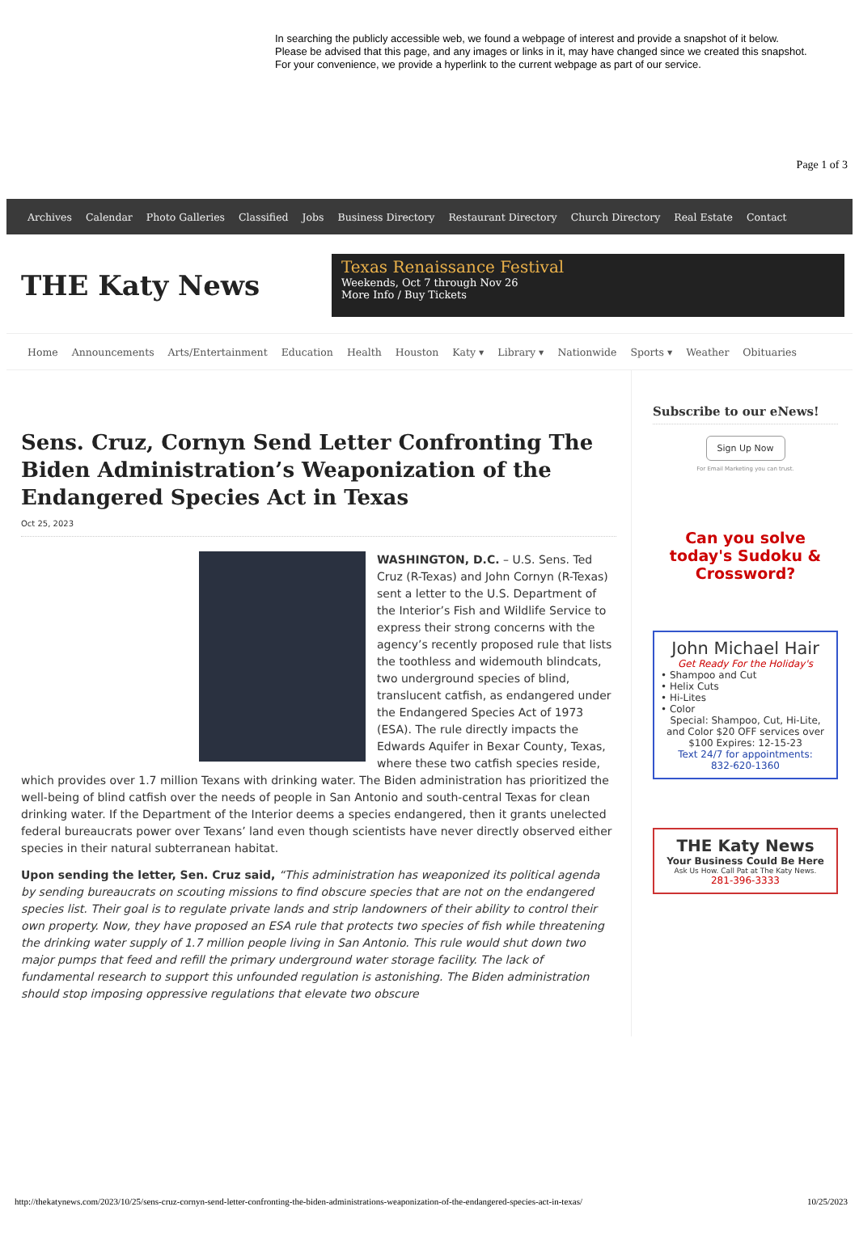In searching the publicly accessible web, we found a webpage of interest and provide a snapshot of it below. Please be advised that this page, and any images or links in it, may have changed since we created this snapshot. For your convenience, we provide a hyperlink to the current webpage as part of our service.
Page 1 of 3
Archives Calendar Photo Galleries Classified Jobs Business Directory Restaurant Directory Church Directory Real Estate Contact
THE Katy News
Texas Renaissance Festival
Weekends, Oct 7 through Nov 26
More Info / Buy Tickets
Home Announcements Arts/Entertainment Education Health Houston Katy ▾ Library ▾ Nationwide Sports ▾ Weather Obituaries
Sens. Cruz, Cornyn Send Letter Confronting The Biden Administration’s Weaponization of the Endangered Species Act in Texas
Oct 25, 2023
WASHINGTON, D.C. – U.S. Sens. Ted Cruz (R-Texas) and John Cornyn (R-Texas) sent a letter to the U.S. Department of the Interior’s Fish and Wildlife Service to express their strong concerns with the agency’s recently proposed rule that lists the toothless and widemouth blindcats, two underground species of blind, translucent catfish, as endangered under the Endangered Species Act of 1973 (ESA). The rule directly impacts the Edwards Aquifer in Bexar County, Texas, where these two catfish species reside, which provides over 1.7 million Texans with drinking water. The Biden administration has prioritized the well-being of blind catfish over the needs of people in San Antonio and south-central Texas for clean drinking water. If the Department of the Interior deems a species endangered, then it grants unelected federal bureaucrats power over Texans’ land even though scientists have never directly observed either species in their natural subterranean habitat.
Upon sending the letter, Sen. Cruz said, “This administration has weaponized its political agenda by sending bureaucrats on scouting missions to find obscure species that are not on the endangered species list. Their goal is to regulate private lands and strip landowners of their ability to control their own property. Now, they have proposed an ESA rule that protects two species of fish while threatening the drinking water supply of 1.7 million people living in San Antonio. This rule would shut down two major pumps that feed and refill the primary underground water storage facility. The lack of fundamental research to support this unfounded regulation is astonishing. The Biden administration should stop imposing oppressive regulations that elevate two obscure
Subscribe to our eNews!
Sign Up Now
For Email Marketing you can trust.
Can you solve today's Sudoku & Crossword?
John Michael Hair
Get Ready For the Holiday's
• Shampoo and Cut
• Helix Cuts
• Hi-Lites
• Color
Special: Shampoo, Cut, Hi-Lite, and Color $20 OFF services over $100 Expires: 12-15-23
Text 24/7 for appointments:
832-620-1360
THE Katy News
Your Business Could Be Here
Ask Us How. Call Pat at The Katy News.
281-396-3333
http://thekatynews.com/2023/10/25/sens-cruz-cornyn-send-letter-confronting-the-biden-administrations-weaponization-of-the-endangered-species-act-in-texas/ 10/25/2023